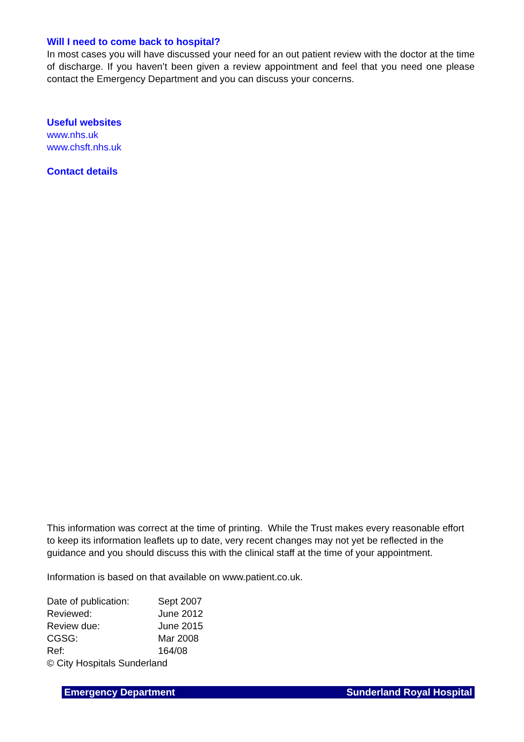Will I need to come back to hospital?
In most cases you will have discussed your need for an out patient review with the doctor at the time of discharge. If you haven’t been given a review appointment and feel that you need one please contact the Emergency Department and you can discuss your concerns.
Useful websites
www.nhs.uk
www.chsft.nhs.uk
Contact details
This information was correct at the time of printing. While the Trust makes every reasonable effort to keep its information leaflets up to date, very recent changes may not yet be reflected in the guidance and you should discuss this with the clinical staff at the time of your appointment.
Information is based on that available on www.patient.co.uk.
| Date of publication: | Sept 2007 |
| Reviewed: | June 2012 |
| Review due: | June 2015 |
| CGSG: | Mar 2008 |
| Ref: | 164/08 |
© City Hospitals Sunderland
Emergency Department Sunderland Royal Hospital